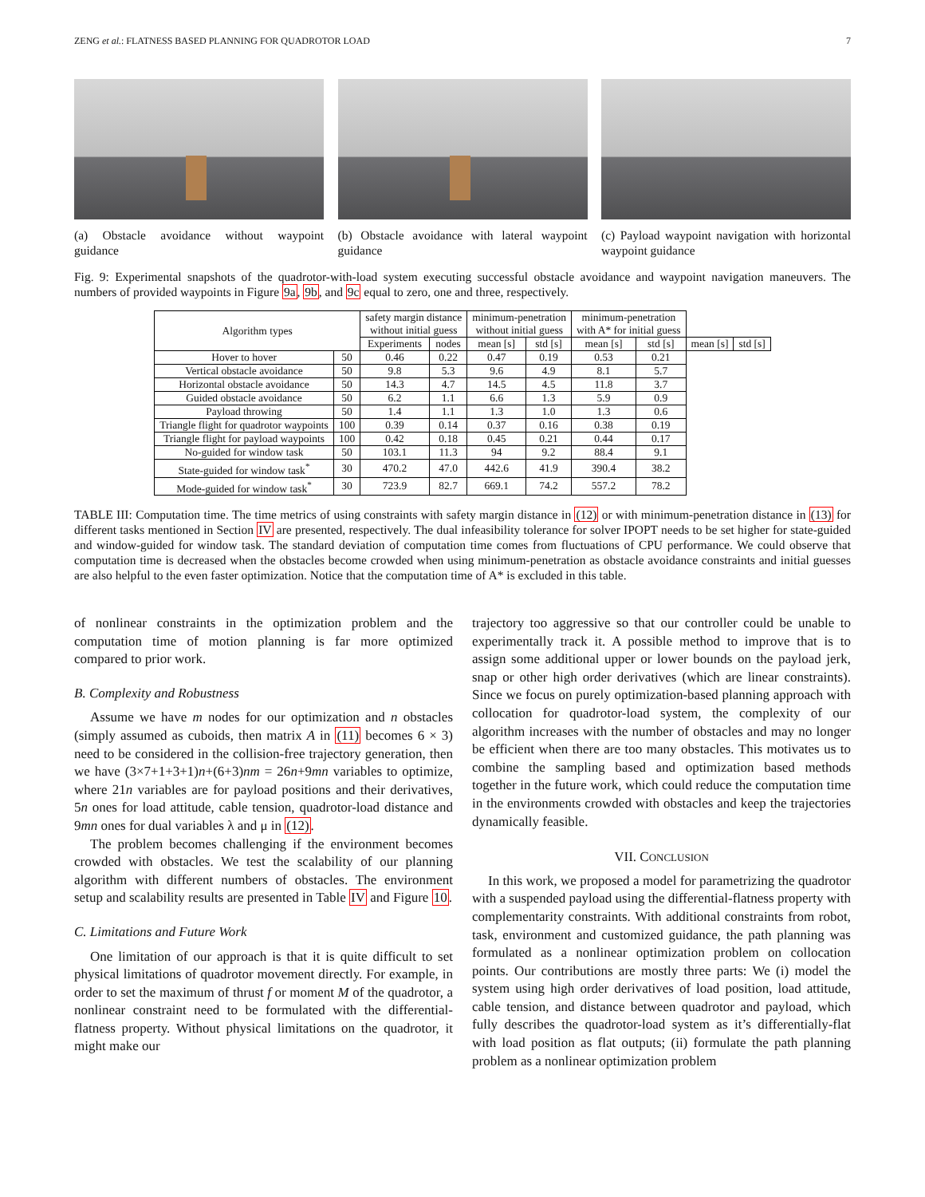ZENG et al.: FLATNESS BASED PLANNING FOR QUADROTOR LOAD 7
(a) Obstacle avoidance without waypoint guidance
(b) Obstacle avoidance with lateral waypoint guidance
(c) Payload waypoint navigation with horizontal waypoint guidance
Fig. 9: Experimental snapshots of the quadrotor-with-load system executing successful obstacle avoidance and waypoint navigation maneuvers. The numbers of provided waypoints in Figure 9a, 9b, and 9c equal to zero, one and three, respectively.
| Algorithm types | | safety margin distance without initial guess | | minimum-penetration without initial guess | | minimum-penetration with A* for initial guess | | | |
| --- | --- | --- | --- | --- | --- | --- | --- | --- | --- |
| | | Experiments | nodes | mean [s] | std [s] | mean [s] | std [s] | mean [s] | std [s] |
| Hover to hover | 50 | 0.46 | 0.22 | 0.47 | 0.19 | 0.53 | 0.21 | | |
| Vertical obstacle avoidance | 50 | 9.8 | 5.3 | 9.6 | 4.9 | 8.1 | 5.7 | | |
| Horizontal obstacle avoidance | 50 | 14.3 | 4.7 | 14.5 | 4.5 | 11.8 | 3.7 | | |
| Guided obstacle avoidance | 50 | 6.2 | 1.1 | 6.6 | 1.3 | 5.9 | 0.9 | | |
| Payload throwing | 50 | 1.4 | 1.1 | 1.3 | 1.0 | 1.3 | 0.6 | | |
| Triangle flight for quadrotor waypoints | 100 | 0.39 | 0.14 | 0.37 | 0.16 | 0.38 | 0.19 | | |
| Triangle flight for payload waypoints | 100 | 0.42 | 0.18 | 0.45 | 0.21 | 0.44 | 0.17 | | |
| No-guided for window task | 50 | 103.1 | 11.3 | 94 | 9.2 | 88.4 | 9.1 | | |
| State-guided for window task<sup>*</sup> | 30 | 470.2 | 47.0 | 442.6 | 41.9 | 390.4 | 38.2 | | |
| Mode-guided for window task<sup>*</sup> | 30 | 723.9 | 82.7 | 669.1 | 74.2 | 557.2 | 78.2 | | |
TABLE III: Computation time. The time metrics of using constraints with safety margin distance in (12) or with minimum-penetration distance in (13) for different tasks mentioned in Section IV are presented, respectively. The dual infeasibility tolerance for solver IPOPT needs to be set higher for state-guided and window-guided for window task. The standard deviation of computation time comes from fluctuations of CPU performance. We could observe that computation time is decreased when the obstacles become crowded when using minimum-penetration as obstacle avoidance constraints and initial guesses are also helpful to the even faster optimization. Notice that the computation time of A* is excluded in this table.
of nonlinear constraints in the optimization problem and the computation time of motion planning is far more optimized compared to prior work.
B. Complexity and Robustness
Assume we have m nodes for our optimization and n obstacles (simply assumed as cuboids, then matrix A in (11) becomes 6 × 3) need to be considered in the collision-free trajectory generation, then we have (3×7+1+3+1)n+(6+3)nm = 26n+9mn variables to optimize, where 21n variables are for payload positions and their derivatives, 5n ones for load attitude, cable tension, quadrotor-load distance and 9mn ones for dual variables λ and μ in (12).
The problem becomes challenging if the environment becomes crowded with obstacles. We test the scalability of our planning algorithm with different numbers of obstacles. The environment setup and scalability results are presented in Table IV and Figure 10.
C. Limitations and Future Work
One limitation of our approach is that it is quite difficult to set physical limitations of quadrotor movement directly. For example, in order to set the maximum of thrust f or moment M of the quadrotor, a nonlinear constraint need to be formulated with the differential-flatness property. Without physical limitations on the quadrotor, it might make our
trajectory too aggressive so that our controller could be unable to experimentally track it. A possible method to improve that is to assign some additional upper or lower bounds on the payload jerk, snap or other high order derivatives (which are linear constraints). Since we focus on purely optimization-based planning approach with collocation for quadrotor-load system, the complexity of our algorithm increases with the number of obstacles and may no longer be efficient when there are too many obstacles. This motivates us to combine the sampling based and optimization based methods together in the future work, which could reduce the computation time in the environments crowded with obstacles and keep the trajectories dynamically feasible.
VII. CONCLUSION
In this work, we proposed a model for parametrizing the quadrotor with a suspended payload using the differential-flatness property with complementarity constraints. With additional constraints from robot, task, environment and customized guidance, the path planning was formulated as a nonlinear optimization problem on collocation points. Our contributions are mostly three parts: We (i) model the system using high order derivatives of load position, load attitude, cable tension, and distance between quadrotor and payload, which fully describes the quadrotor-load system as it’s differentially-flat with load position as flat outputs; (ii) formulate the path planning problem as a nonlinear optimization problem